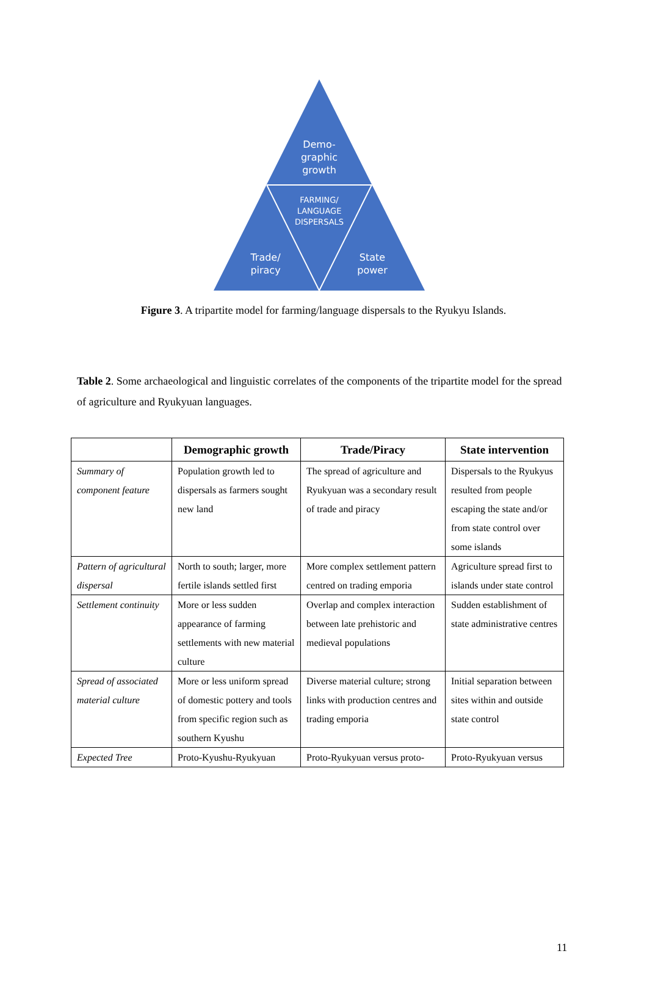Demo-
graphic
growth
FARMING/
LANGUAGE
DISPERSALS
Trade/
piracy
State
power
Figure 3. A tripartite model for farming/language dispersals to the Ryukyu Islands.
Table 2. Some archaeological and linguistic correlates of the components of the tripartite model for the spread of agriculture and Ryukyuan languages.
| | Demographic growth | Trade/Piracy | State intervention |
| --- | --- | --- | --- |
| Summary of component feature | Population growth led to dispersals as farmers sought new land | The spread of agriculture and Ryukyuan was a secondary result of trade and piracy | Dispersals to the Ryukyus resulted from people escaping the state and/or from state control over some islands |
| Pattern of agricultural dispersal | North to south; larger, more fertile islands settled first | More complex settlement pattern centred on trading emporia | Agriculture spread first to islands under state control |
| Settlement continuity | More or less sudden appearance of farming settlements with new material culture | Overlap and complex interaction between late prehistoric and medieval populations | Sudden establishment of state administrative centres |
| Spread of associated material culture | More or less uniform spread of domestic pottery and tools from specific region such as southern Kyushu | Diverse material culture; strong links with production centres and trading emporia | Initial separation between sites within and outside state control |
| Expected Tree | Proto-Kyushu-Ryukyuan | Proto-Ryukyuan versus proto- | Proto-Ryukyuan versus |
11